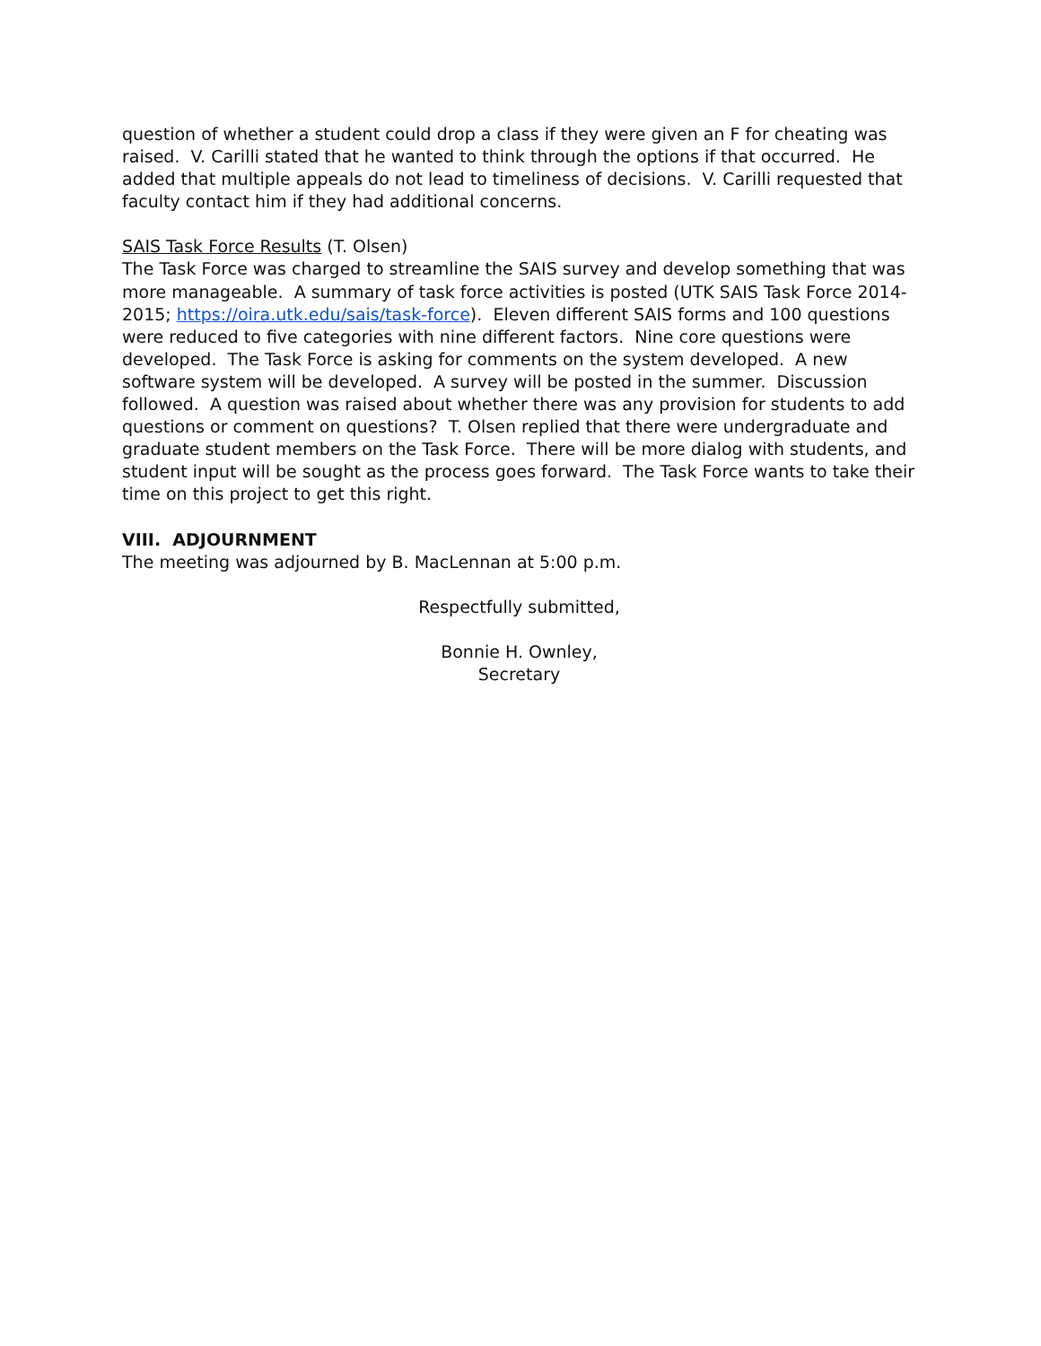question of whether a student could drop a class if they were given an F for cheating was raised. V. Carilli stated that he wanted to think through the options if that occurred. He added that multiple appeals do not lead to timeliness of decisions. V. Carilli requested that faculty contact him if they had additional concerns.
SAIS Task Force Results (T. Olsen)
The Task Force was charged to streamline the SAIS survey and develop something that was more manageable. A summary of task force activities is posted (UTK SAIS Task Force 2014-2015; https://oira.utk.edu/sais/task-force). Eleven different SAIS forms and 100 questions were reduced to five categories with nine different factors. Nine core questions were developed. The Task Force is asking for comments on the system developed. A new software system will be developed. A survey will be posted in the summer. Discussion followed. A question was raised about whether there was any provision for students to add questions or comment on questions? T. Olsen replied that there were undergraduate and graduate student members on the Task Force. There will be more dialog with students, and student input will be sought as the process goes forward. The Task Force wants to take their time on this project to get this right.
VIII. ADJOURNMENT
The meeting was adjourned by B. MacLennan at 5:00 p.m.
Respectfully submitted,
Bonnie H. Ownley,
Secretary